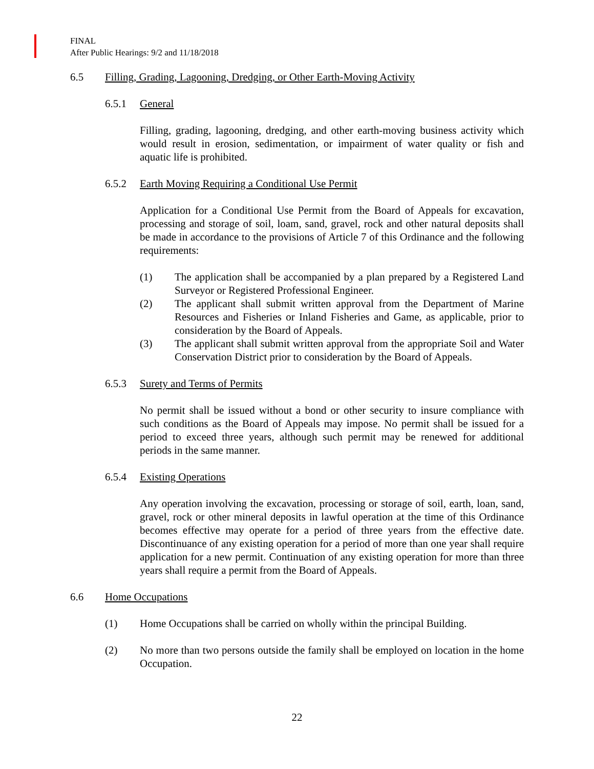FINAL
After Public Hearings: 9/2 and 11/18/2018
6.5 Filling, Grading, Lagooning, Dredging, or Other Earth-Moving Activity
6.5.1 General
Filling, grading, lagooning, dredging, and other earth-moving business activity which would result in erosion, sedimentation, or impairment of water quality or fish and aquatic life is prohibited.
6.5.2 Earth Moving Requiring a Conditional Use Permit
Application for a Conditional Use Permit from the Board of Appeals for excavation, processing and storage of soil, loam, sand, gravel, rock and other natural deposits shall be made in accordance to the provisions of Article 7 of this Ordinance and the following requirements:
(1) The application shall be accompanied by a plan prepared by a Registered Land Surveyor or Registered Professional Engineer.
(2) The applicant shall submit written approval from the Department of Marine Resources and Fisheries or Inland Fisheries and Game, as applicable, prior to consideration by the Board of Appeals.
(3) The applicant shall submit written approval from the appropriate Soil and Water Conservation District prior to consideration by the Board of Appeals.
6.5.3 Surety and Terms of Permits
No permit shall be issued without a bond or other security to insure compliance with such conditions as the Board of Appeals may impose. No permit shall be issued for a period to exceed three years, although such permit may be renewed for additional periods in the same manner.
6.5.4 Existing Operations
Any operation involving the excavation, processing or storage of soil, earth, loan, sand, gravel, rock or other mineral deposits in lawful operation at the time of this Ordinance becomes effective may operate for a period of three years from the effective date. Discontinuance of any existing operation for a period of more than one year shall require application for a new permit. Continuation of any existing operation for more than three years shall require a permit from the Board of Appeals.
6.6 Home Occupations
(1) Home Occupations shall be carried on wholly within the principal Building.
(2) No more than two persons outside the family shall be employed on location in the home Occupation.
22